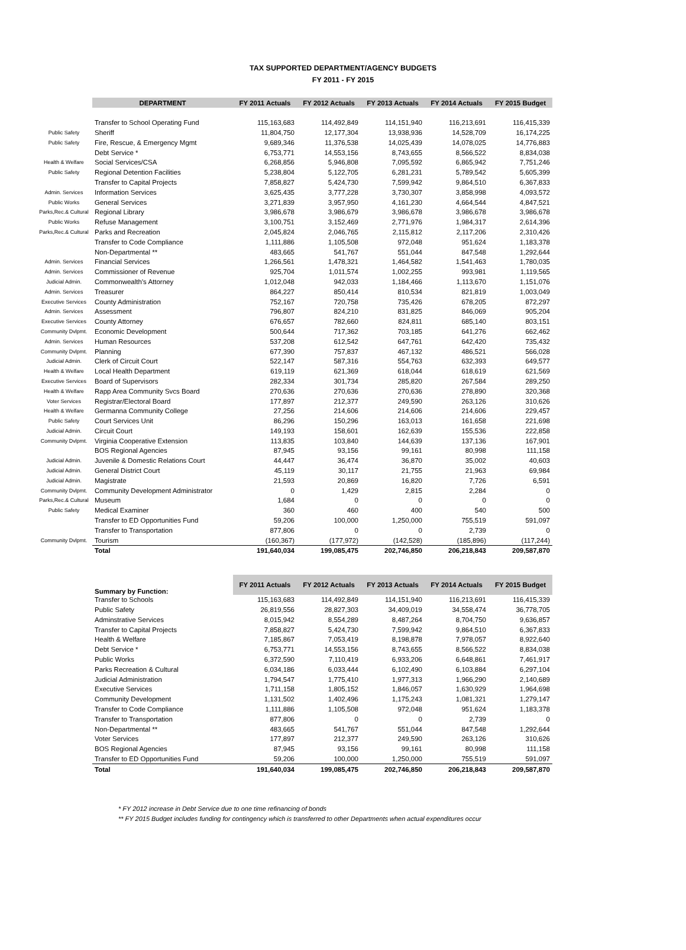TAX SUPPORTED DEPARTMENT/AGENCY BUDGETS
FY 2011 - FY 2015
| | DEPARTMENT | FY 2011 Actuals | FY 2012 Actuals | FY 2013 Actuals | FY 2014 Actuals | FY 2015 Budget |
| | Transfer to School Operating Fund | 115,163,683 | 114,492,849 | 114,151,940 | 116,213,691 | 116,415,339 |
| Public Safety | Sheriff | 11,804,750 | 12,177,304 | 13,938,936 | 14,528,709 | 16,174,225 |
| Public Safety | Fire, Rescue, & Emergency Mgmt | 9,689,346 | 11,376,538 | 14,025,439 | 14,078,025 | 14,776,883 |
| | Debt Service * | 6,753,771 | 14,553,156 | 8,743,655 | 8,566,522 | 8,834,038 |
| Health & Welfare | Social Services/CSA | 6,268,856 | 5,946,808 | 7,095,592 | 6,865,942 | 7,751,246 |
| Public Safety | Regional Detention Facilities | 5,238,804 | 5,122,705 | 6,281,231 | 5,789,542 | 5,605,399 |
| | Transfer to Capital Projects | 7,858,827 | 5,424,730 | 7,599,942 | 9,864,510 | 6,367,833 |
| Admin. Services | Information Services | 3,625,435 | 3,777,228 | 3,730,307 | 3,858,998 | 4,093,572 |
| Public Works | General Services | 3,271,839 | 3,957,950 | 4,161,230 | 4,664,544 | 4,847,521 |
| Parks,Rec.& Cultural | Regional Library | 3,986,678 | 3,986,679 | 3,986,678 | 3,986,678 | 3,986,678 |
| Public Works | Refuse Management | 3,100,751 | 3,152,469 | 2,771,976 | 1,984,317 | 2,614,396 |
| Parks,Rec.& Cultural | Parks and Recreation | 2,045,824 | 2,046,765 | 2,115,812 | 2,117,206 | 2,310,426 |
| | Transfer to Code Compliance | 1,111,886 | 1,105,508 | 972,048 | 951,624 | 1,183,378 |
| | Non-Departmental ** | 483,665 | 541,767 | 551,044 | 847,548 | 1,292,644 |
| Admin. Services | Financial Services | 1,266,561 | 1,478,321 | 1,464,582 | 1,541,463 | 1,780,035 |
| Admin. Services | Commissioner of Revenue | 925,704 | 1,011,574 | 1,002,255 | 993,981 | 1,119,565 |
| Judicial Admin. | Commonwealth's Attorney | 1,012,048 | 942,033 | 1,184,466 | 1,113,670 | 1,151,076 |
| Admin. Services | Treasurer | 864,227 | 850,414 | 810,534 | 821,819 | 1,003,049 |
| Executive Services | County Administration | 752,167 | 720,758 | 735,426 | 678,205 | 872,297 |
| Admin. Services | Assessment | 796,807 | 824,210 | 831,825 | 846,069 | 905,204 |
| Executive Services | County Attorney | 676,657 | 782,660 | 824,811 | 685,140 | 803,151 |
| Community Dvlpmt. | Economic Development | 500,644 | 717,362 | 703,185 | 641,276 | 662,462 |
| Admin. Services | Human Resources | 537,208 | 612,542 | 647,761 | 642,420 | 735,432 |
| Community Dvlpmt. | Planning | 677,390 | 757,837 | 467,132 | 486,521 | 566,028 |
| Judicial Admin. | Clerk of Circuit Court | 522,147 | 587,316 | 554,763 | 632,393 | 649,577 |
| Health & Welfare | Local Health Department | 619,119 | 621,369 | 618,044 | 618,619 | 621,569 |
| Executive Services | Board of Supervisors | 282,334 | 301,734 | 285,820 | 267,584 | 289,250 |
| Health & Welfare | Rapp Area Community Svcs Board | 270,636 | 270,636 | 270,636 | 278,890 | 320,368 |
| Voter Services | Registrar/Electoral Board | 177,897 | 212,377 | 249,590 | 263,126 | 310,626 |
| Health & Welfare | Germanna Community College | 27,256 | 214,606 | 214,606 | 214,606 | 229,457 |
| Public Safety | Court Services Unit | 86,296 | 150,296 | 163,013 | 161,658 | 221,698 |
| Judicial Admin. | Circuit Court | 149,193 | 158,601 | 162,639 | 155,536 | 222,858 |
| Community Dvlpmt. | Virginia Cooperative Extension | 113,835 | 103,840 | 144,639 | 137,136 | 167,901 |
| | BOS Regional Agencies | 87,945 | 93,156 | 99,161 | 80,998 | 111,158 |
| Judicial Admin. | Juvenile & Domestic Relations Court | 44,447 | 36,474 | 36,870 | 35,002 | 40,603 |
| Judicial Admin. | General District Court | 45,119 | 30,117 | 21,755 | 21,963 | 69,984 |
| Judicial Admin. | Magistrate | 21,593 | 20,869 | 16,820 | 7,726 | 6,591 |
| Community Dvlpmt. | Community Development Administrator | 0 | 1,429 | 2,815 | 2,284 | 0 |
| Parks,Rec.& Cultural | Museum | 1,684 | 0 | 0 | 0 | 0 |
| Public Safety | Medical Examiner | 360 | 460 | 400 | 540 | 500 |
| | Transfer to ED Opportunities Fund | 59,206 | 100,000 | 1,250,000 | 755,519 | 591,097 |
| | Transfer to Transportation | 877,806 | 0 | 0 | 2,739 | 0 |
| Community Dvlpmt. | Tourism | (160,367) | (177,972) | (142,528) | (185,896) | (117,244) |
| | Total | 191,640,034 | 199,085,475 | 202,746,850 | 206,218,843 | 209,587,870 |
| | Summary by Function: | FY 2011 Actuals | FY 2012 Actuals | FY 2013 Actuals | FY 2014 Actuals | FY 2015 Budget |
| | Transfer to Schools | 115,163,683 | 114,492,849 | 114,151,940 | 116,213,691 | 116,415,339 |
| | Public Safety | 26,819,556 | 28,827,303 | 34,409,019 | 34,558,474 | 36,778,705 |
| | Adminstrative Services | 8,015,942 | 8,554,289 | 8,487,264 | 8,704,750 | 9,636,857 |
| | Transfer to Capital Projects | 7,858,827 | 5,424,730 | 7,599,942 | 9,864,510 | 6,367,833 |
| | Health & Welfare | 7,185,867 | 7,053,419 | 8,198,878 | 7,978,057 | 8,922,640 |
| | Debt Service * | 6,753,771 | 14,553,156 | 8,743,655 | 8,566,522 | 8,834,038 |
| | Public Works | 6,372,590 | 7,110,419 | 6,933,206 | 6,648,861 | 7,461,917 |
| | Parks Recreation & Cultural | 6,034,186 | 6,033,444 | 6,102,490 | 6,103,884 | 6,297,104 |
| | Judicial Administration | 1,794,547 | 1,775,410 | 1,977,313 | 1,966,290 | 2,140,689 |
| | Executive Services | 1,711,158 | 1,805,152 | 1,846,057 | 1,630,929 | 1,964,698 |
| | Community Development | 1,131,502 | 1,402,496 | 1,175,243 | 1,081,321 | 1,279,147 |
| | Transfer to Code Compliance | 1,111,886 | 1,105,508 | 972,048 | 951,624 | 1,183,378 |
| | Transfer to Transportation | 877,806 | 0 | 0 | 2,739 | 0 |
| | Non-Departmental ** | 483,665 | 541,767 | 551,044 | 847,548 | 1,292,644 |
| | Voter Services | 177,897 | 212,377 | 249,590 | 263,126 | 310,626 |
| | BOS Regional Agencies | 87,945 | 93,156 | 99,161 | 80,998 | 111,158 |
| | Transfer to ED Opportunities Fund | 59,206 | 100,000 | 1,250,000 | 755,519 | 591,097 |
| | Total | 191,640,034 | 199,085,475 | 202,746,850 | 206,218,843 | 209,587,870 |
* FY 2012 increase in Debt Service due to one time refinancing of bonds
** FY 2015 Budget includes funding for contingency which is transferred to other Departments when actual expenditures occur